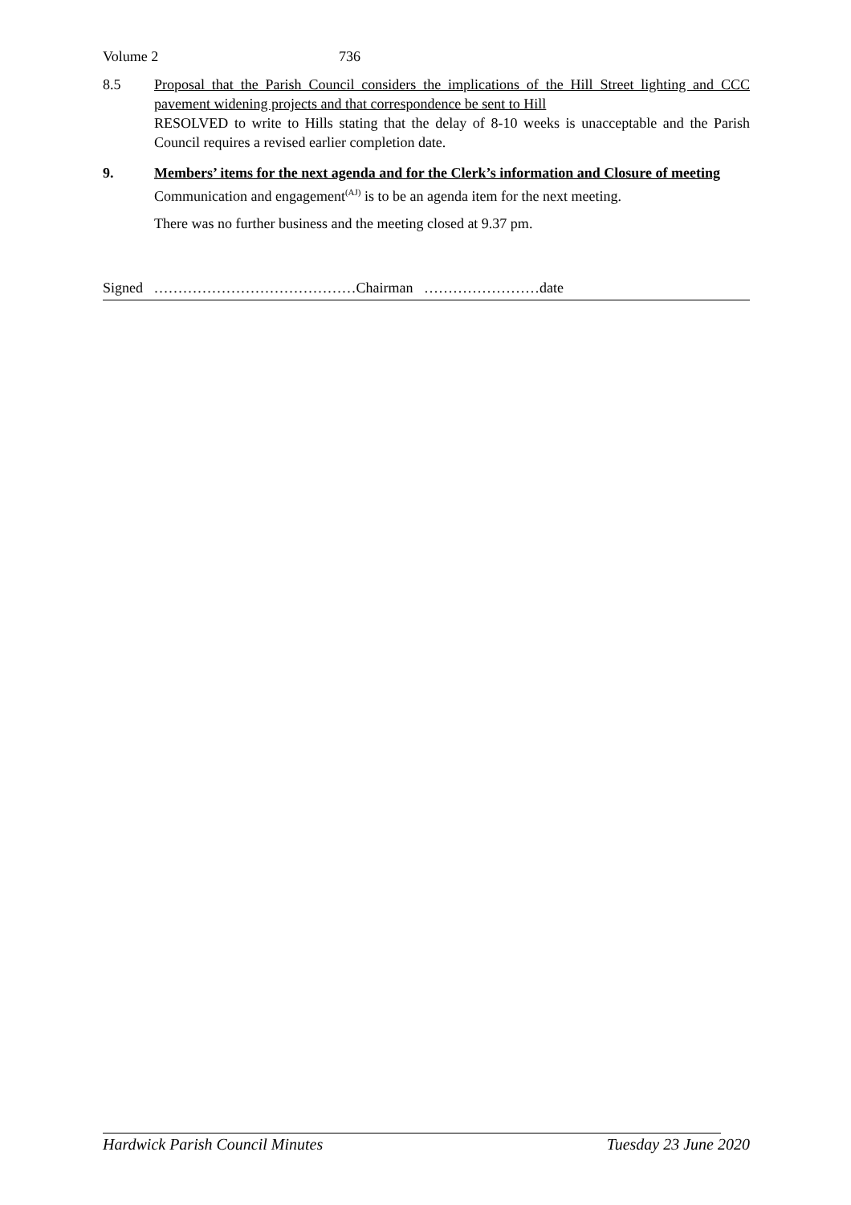​
Volume 2 736
8.5 Proposal that the Parish Council considers the implications of the Hill Street lighting and CCC pavement widening projects and that correspondence be sent to Hill
RESOLVED to write to Hills stating that the delay of 8-10 weeks is unacceptable and the Parish Council requires a revised earlier completion date.
9. Members’ items for the next agenda and for the Clerk’s information and Closure of meeting
Communication and engagement<sup>(AJ)</sup> is to be an agenda item for the next meeting.
There was no further business and the meeting closed at 9.37 pm.
Signed ……………………………………Chairman ……………………date
Hardwick Parish Council Minutes Tuesday 23 June 2020